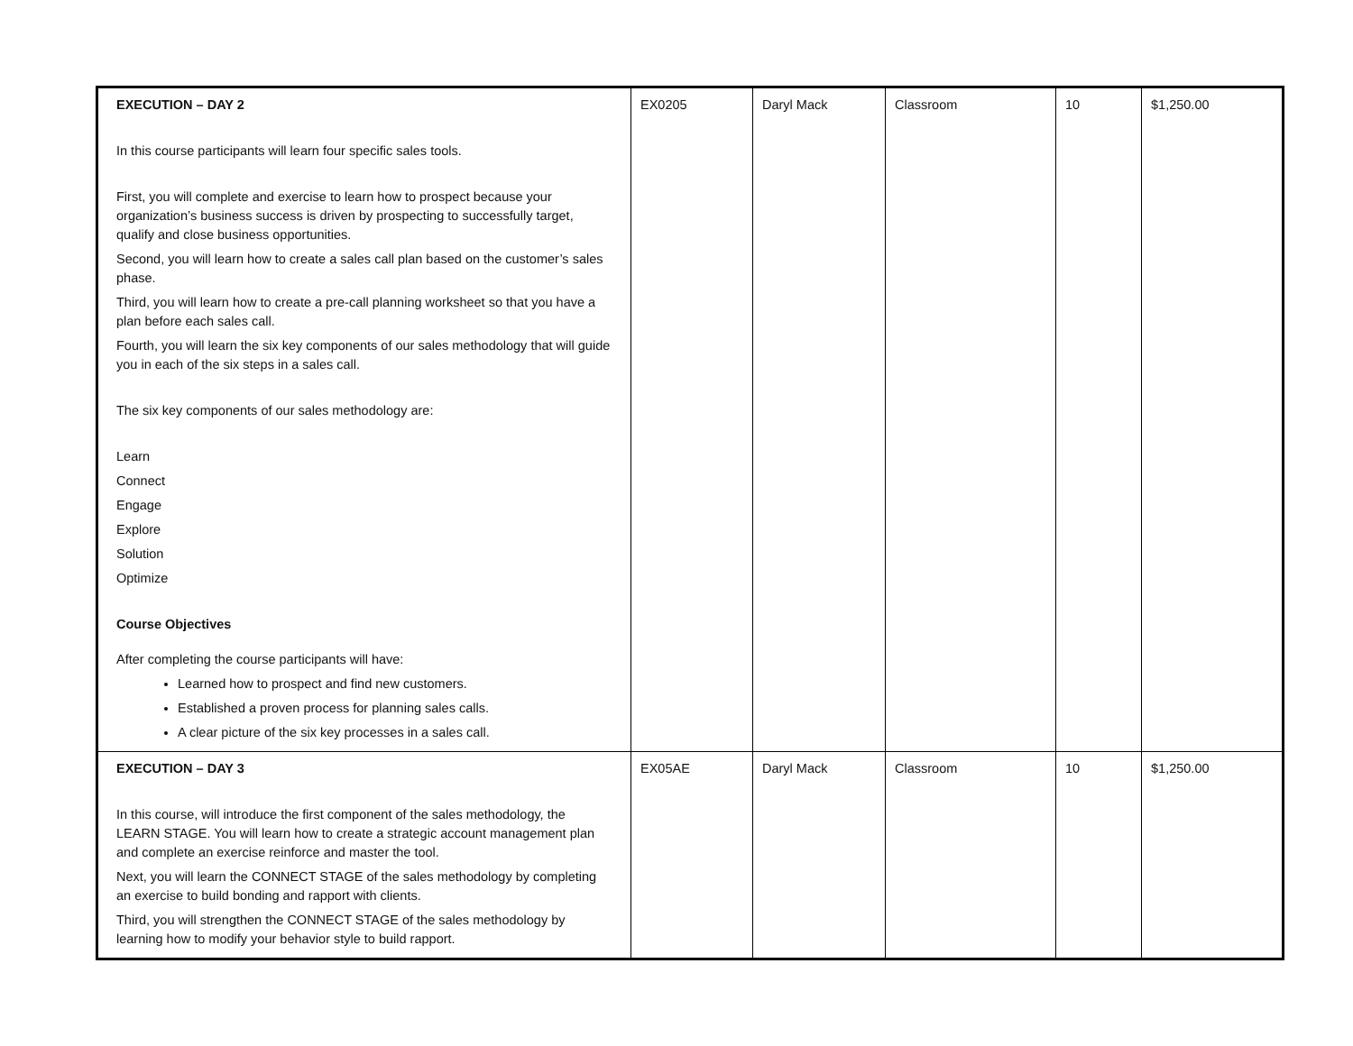| EXECUTION – DAY 2 In this course participants will learn four specific sales tools. First, you will complete and exercise to learn how to prospect because your organization’s business success is driven by prospecting to successfully target, qualify and close business opportunities. Second, you will learn how to create a sales call plan based on the customer’s sales phase. Third, you will learn how to create a pre-call planning worksheet so that you have a plan before each sales call. Fourth, you will learn the six key components of our sales methodology that will guide you in each of the six steps in a sales call. The six key components of our sales methodology are: Learn Connect Engage Explore Solution Optimize Course Objectives After completing the course participants will have: Learned how to prospect and find new customers. Established a proven process for planning sales calls. A clear picture of the six key processes in a sales call. | EX0205 | Daryl Mack | Classroom | 10 | $1,250.00 |
| EXECUTION – DAY 3 In this course, will introduce the first component of the sales methodology, the LEARN STAGE. You will learn how to create a strategic account management plan and complete an exercise reinforce and master the tool. Next, you will learn the CONNECT STAGE of the sales methodology by completing an exercise to build bonding and rapport with clients. Third, you will strengthen the CONNECT STAGE of the sales methodology by learning how to modify your behavior style to build rapport. | EX05AE | Daryl Mack | Classroom | 10 | $1,250.00 |